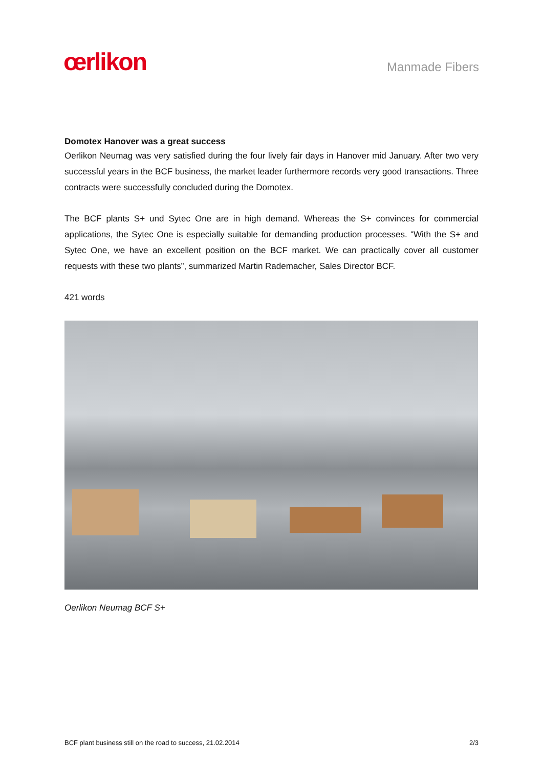œrlikon
Manmade Fibers
Domotex Hanover was a great success
Oerlikon Neumag was very satisfied during the four lively fair days in Hanover mid January. After two very successful years in the BCF business, the market leader furthermore records very good transactions. Three contracts were successfully concluded during the Domotex.
The BCF plants S+ und Sytec One are in high demand. Whereas the S+ convinces for commercial applications, the Sytec One is especially suitable for demanding production processes. “With the S+ and Sytec One, we have an excellent position on the BCF market. We can practically cover all customer requests with these two plants”, summarized Martin Rademacher, Sales Director BCF.
421 words
Oerlikon Neumag BCF S+
BCF plant business still on the road to success, 21.02.2014 2/3